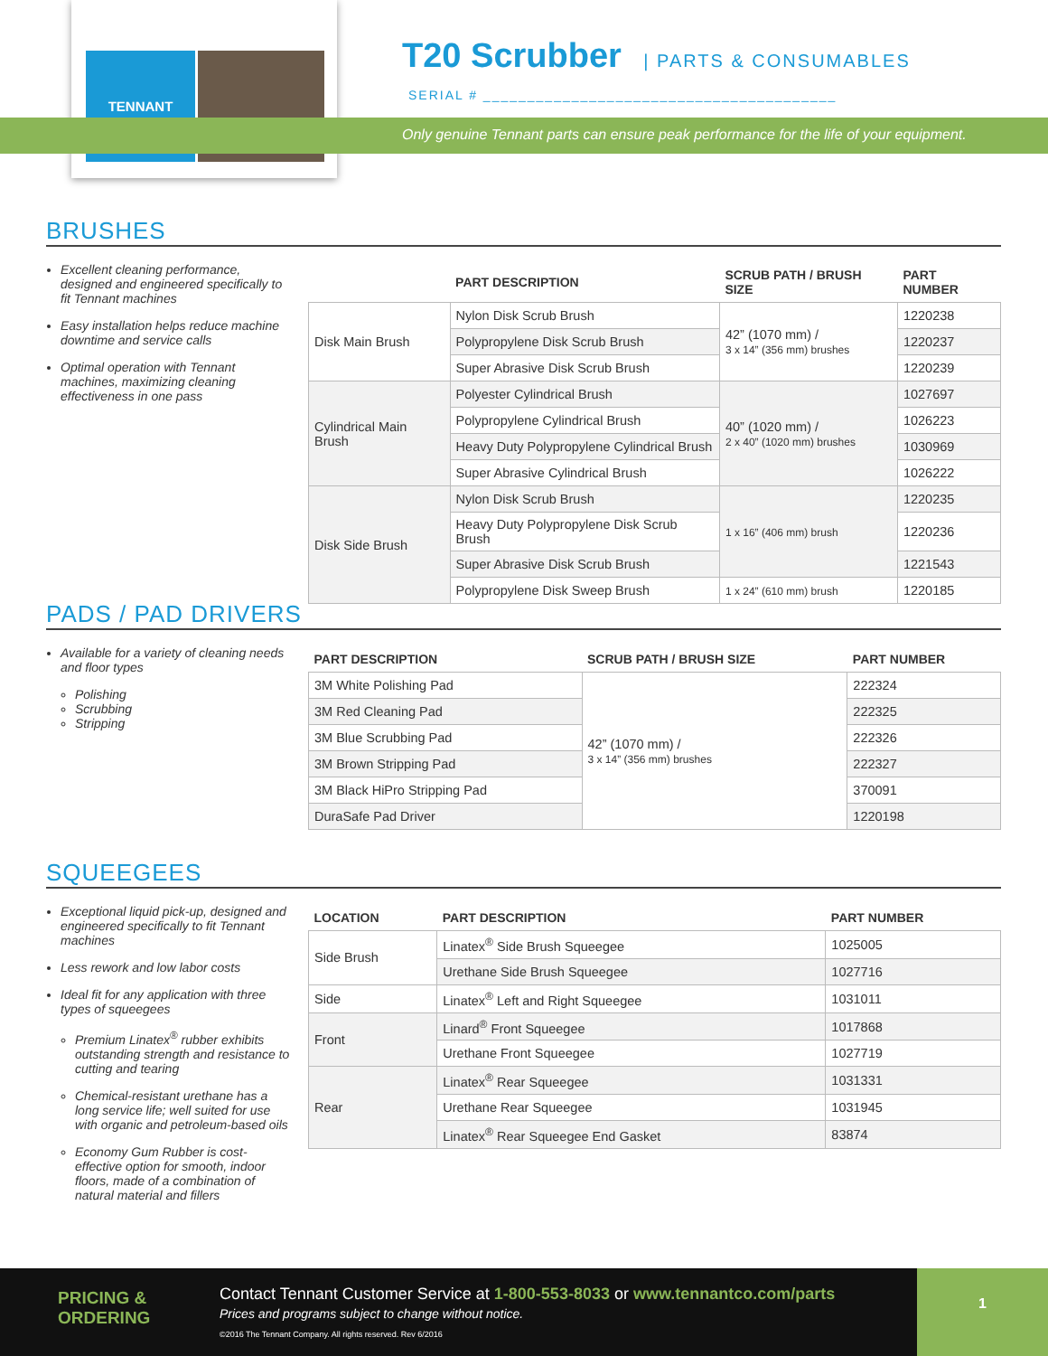TENNANT
T20 Scrubber
| PARTS & CONSUMABLES
SERIAL # ________________________________________
Only genuine Tennant parts can ensure peak performance for the life of your equipment.
BRUSHES
Excellent cleaning performance, designed and engineered specifically to fit Tennant machines
Easy installation helps reduce machine downtime and service calls
Optimal operation with Tennant machines, maximizing cleaning effectiveness in one pass
| | PART DESCRIPTION | SCRUB PATH / BRUSH SIZE | PART NUMBER |
| --- | --- | --- | --- |
| Disk Main Brush | Nylon Disk Scrub Brush | 42” (1070 mm) / 3 x 14” (356 mm) brushes | 1220238 |
| | Polypropylene Disk Scrub Brush | | 1220237 |
| | Super Abrasive Disk Scrub Brush | | 1220239 |
| Cylindrical Main Brush | Polyester Cylindrical Brush | 40” (1020 mm) / 2 x 40” (1020 mm) brushes | 1027697 |
| | Polypropylene Cylindrical Brush | | 1026223 |
| | Heavy Duty Polypropylene Cylindrical Brush | | 1030969 |
| | Super Abrasive Cylindrical Brush | | 1026222 |
| Disk Side Brush | Nylon Disk Scrub Brush | 1 x 16” (406 mm) brush | 1220235 |
| | Heavy Duty Polypropylene Disk Scrub Brush | | 1220236 |
| | Super Abrasive Disk Scrub Brush | | 1221543 |
| | Polypropylene Disk Sweep Brush | 1 x 24” (610 mm) brush | 1220185 |
PADS / PAD DRIVERS
Available for a variety of cleaning needs and floor types
Polishing
Scrubbing
Stripping
| PART DESCRIPTION | SCRUB PATH / BRUSH SIZE | PART NUMBER |
| --- | --- | --- |
| 3M White Polishing Pad | 42” (1070 mm) / 3 x 14” (356 mm) brushes | 222324 |
| 3M Red Cleaning Pad | | 222325 |
| 3M Blue Scrubbing Pad | | 222326 |
| 3M Brown Stripping Pad | | 222327 |
| 3M Black HiPro Stripping Pad | | 370091 |
| DuraSafe Pad Driver | | 1220198 |
SQUEEGEES
Exceptional liquid pick-up, designed and engineered specifically to fit Tennant machines
Less rework and low labor costs
Ideal fit for any application with three types of squeegees
Premium Linatex<sup>®</sup> rubber exhibits outstanding strength and resistance to cutting and tearing
Chemical-resistant urethane has a long service life; well suited for use with organic and petroleum-based oils
Economy Gum Rubber is cost-effective option for smooth, indoor floors, made of a combination of natural material and fillers
| LOCATION | PART DESCRIPTION | PART NUMBER |
| --- | --- | --- |
| Side Brush | Linatex<sup>®</sup> Side Brush Squeegee | 1025005 |
| | Urethane Side Brush Squeegee | 1027716 |
| Side | Linatex<sup>®</sup> Left and Right Squeegee | 1031011 |
| Front | Linard<sup>®</sup> Front Squeegee | 1017868 |
| | Urethane Front Squeegee | 1027719 |
| Rear | Linatex<sup>®</sup> Rear Squeegee | 1031331 |
| | Urethane Rear Squeegee | 1031945 |
| | Linatex<sup>®</sup> Rear Squeegee End Gasket | 83874 |
PRICING &
ORDERING
Contact Tennant Customer Service at 1-800-553-8033 or www.tennantco.com/parts
Prices and programs subject to change without notice.
©2016 The Tennant Company. All rights reserved. Rev 6/2016
1